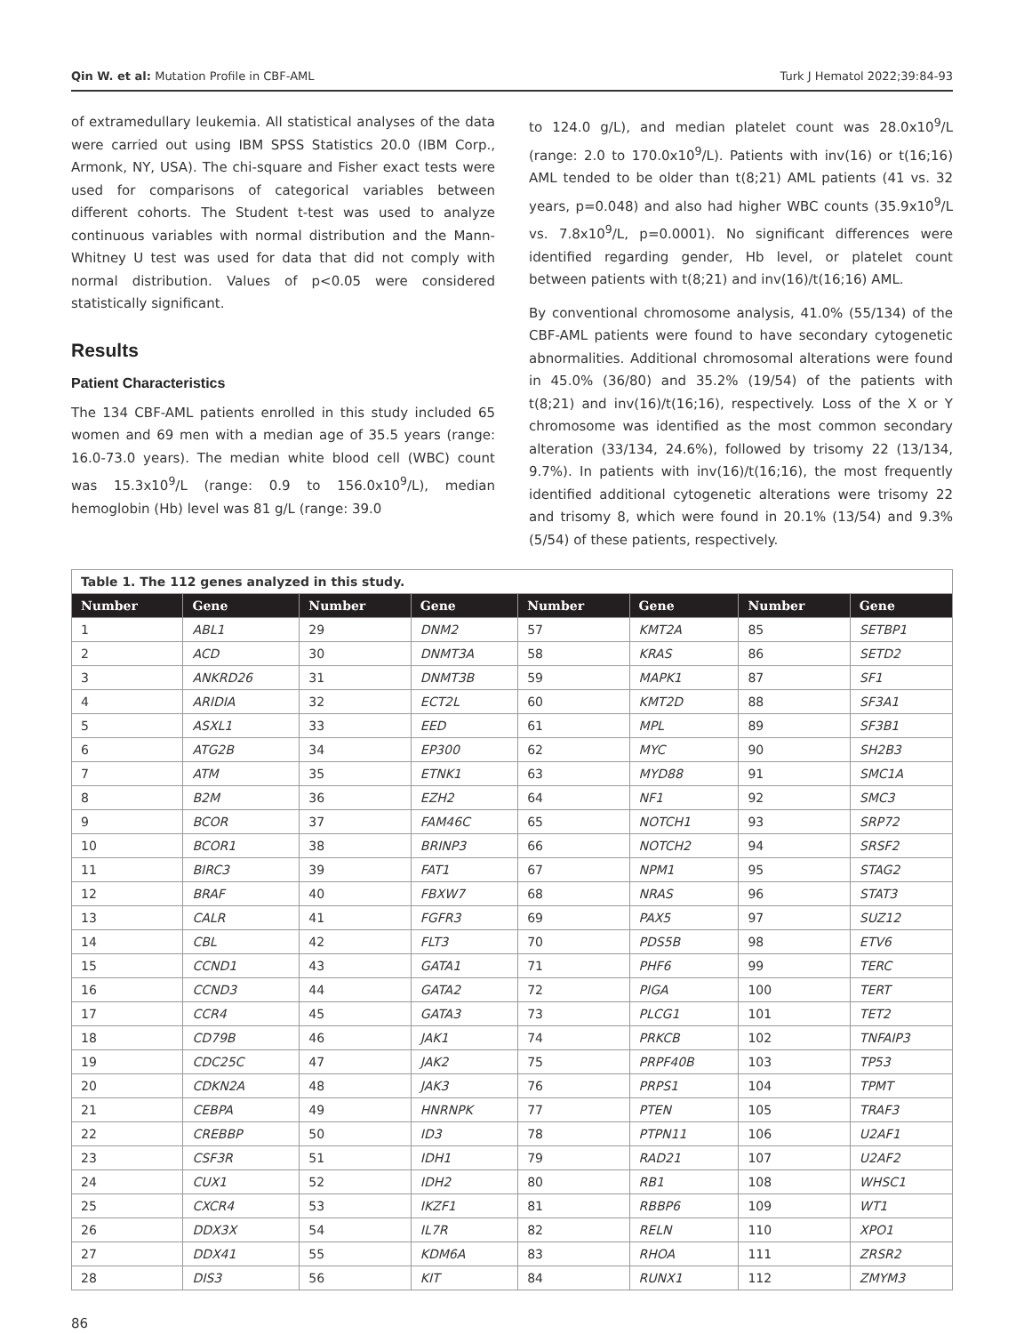Qin W. et al: Mutation Profile in CBF-AML Turk J Hematol 2022;39:84-93
of extramedullary leukemia. All statistical analyses of the data were carried out using IBM SPSS Statistics 20.0 (IBM Corp., Armonk, NY, USA). The chi-square and Fisher exact tests were used for comparisons of categorical variables between different cohorts. The Student t-test was used to analyze continuous variables with normal distribution and the Mann-Whitney U test was used for data that did not comply with normal distribution. Values of p<0.05 were considered statistically significant.
Results
Patient Characteristics
The 134 CBF-AML patients enrolled in this study included 65 women and 69 men with a median age of 35.5 years (range: 16.0-73.0 years). The median white blood cell (WBC) count was 15.3x10<sup>9</sup>/L (range: 0.9 to 156.0x10<sup>9</sup>/L), median hemoglobin (Hb) level was 81 g/L (range: 39.0
to 124.0 g/L), and median platelet count was 28.0x10<sup>9</sup>/L (range: 2.0 to 170.0x10<sup>9</sup>/L). Patients with inv(16) or t(16;16) AML tended to be older than t(8;21) AML patients (41 vs. 32 years, p=0.048) and also had higher WBC counts (35.9x10<sup>9</sup>/L vs. 7.8x10<sup>9</sup>/L, p=0.0001). No significant differences were identified regarding gender, Hb level, or platelet count between patients with t(8;21) and inv(16)/t(16;16) AML.
By conventional chromosome analysis, 41.0% (55/134) of the CBF-AML patients were found to have secondary cytogenetic abnormalities. Additional chromosomal alterations were found in 45.0% (36/80) and 35.2% (19/54) of the patients with t(8;21) and inv(16)/t(16;16), respectively. Loss of the X or Y chromosome was identified as the most common secondary alteration (33/134, 24.6%), followed by trisomy 22 (13/134, 9.7%). In patients with inv(16)/t(16;16), the most frequently identified additional cytogenetic alterations were trisomy 22 and trisomy 8, which were found in 20.1% (13/54) and 9.3% (5/54) of these patients, respectively.
| Table 1. The 112 genes analyzed in this study. | | | | | | | |
| --- | --- | --- | --- | --- | --- | --- | --- |
| Number | Gene | Number | Gene | Number | Gene | Number | Gene |
| 1 | ABL1 | 29 | DNM2 | 57 | KMT2A | 85 | SETBP1 |
| 2 | ACD | 30 | DNMT3A | 58 | KRAS | 86 | SETD2 |
| 3 | ANKRD26 | 31 | DNMT3B | 59 | MAPK1 | 87 | SF1 |
| 4 | ARIDIA | 32 | ECT2L | 60 | KMT2D | 88 | SF3A1 |
| 5 | ASXL1 | 33 | EED | 61 | MPL | 89 | SF3B1 |
| 6 | ATG2B | 34 | EP300 | 62 | MYC | 90 | SH2B3 |
| 7 | ATM | 35 | ETNK1 | 63 | MYD88 | 91 | SMC1A |
| 8 | B2M | 36 | EZH2 | 64 | NF1 | 92 | SMC3 |
| 9 | BCOR | 37 | FAM46C | 65 | NOTCH1 | 93 | SRP72 |
| 10 | BCOR1 | 38 | BRINP3 | 66 | NOTCH2 | 94 | SRSF2 |
| 11 | BIRC3 | 39 | FAT1 | 67 | NPM1 | 95 | STAG2 |
| 12 | BRAF | 40 | FBXW7 | 68 | NRAS | 96 | STAT3 |
| 13 | CALR | 41 | FGFR3 | 69 | PAX5 | 97 | SUZ12 |
| 14 | CBL | 42 | FLT3 | 70 | PDS5B | 98 | ETV6 |
| 15 | CCND1 | 43 | GATA1 | 71 | PHF6 | 99 | TERC |
| 16 | CCND3 | 44 | GATA2 | 72 | PIGA | 100 | TERT |
| 17 | CCR4 | 45 | GATA3 | 73 | PLCG1 | 101 | TET2 |
| 18 | CD79B | 46 | JAK1 | 74 | PRKCB | 102 | TNFAIP3 |
| 19 | CDC25C | 47 | JAK2 | 75 | PRPF40B | 103 | TP53 |
| 20 | CDKN2A | 48 | JAK3 | 76 | PRPS1 | 104 | TPMT |
| 21 | CEBPA | 49 | HNRNPK | 77 | PTEN | 105 | TRAF3 |
| 22 | CREBBP | 50 | ID3 | 78 | PTPN11 | 106 | U2AF1 |
| 23 | CSF3R | 51 | IDH1 | 79 | RAD21 | 107 | U2AF2 |
| 24 | CUX1 | 52 | IDH2 | 80 | RB1 | 108 | WHSC1 |
| 25 | CXCR4 | 53 | IKZF1 | 81 | RBBP6 | 109 | WT1 |
| 26 | DDX3X | 54 | IL7R | 82 | RELN | 110 | XPO1 |
| 27 | DDX41 | 55 | KDM6A | 83 | RHOA | 111 | ZRSR2 |
| 28 | DIS3 | 56 | KIT | 84 | RUNX1 | 112 | ZMYM3 |
86